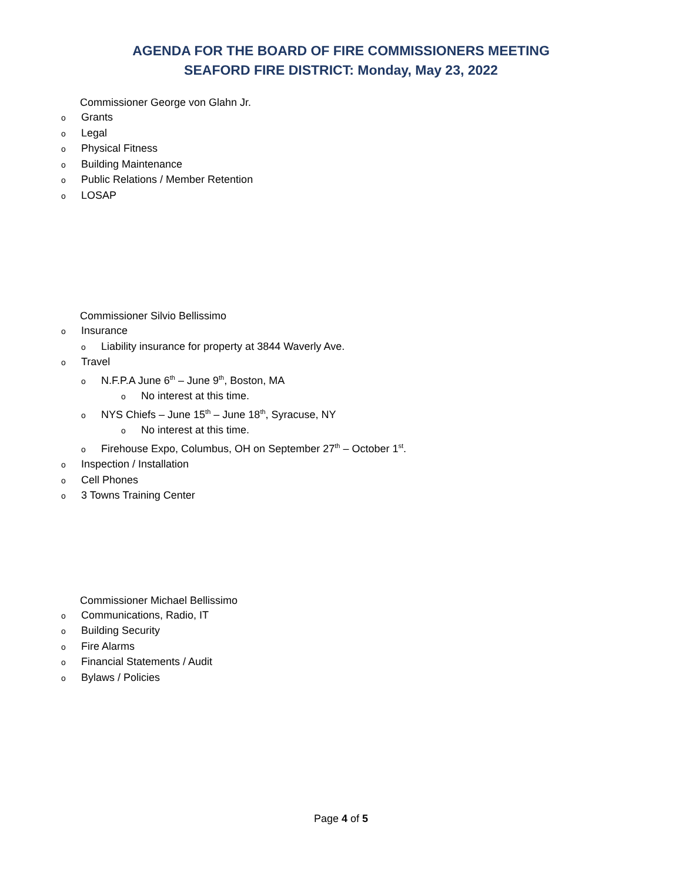AGENDA FOR THE BOARD OF FIRE COMMISSIONERS MEETING
SEAFORD FIRE DISTRICT: Monday, May 23, 2022
Commissioner George von Glahn Jr.
o Grants
o Legal
o Physical Fitness
o Building Maintenance
o Public Relations / Member Retention
o LOSAP
Commissioner Silvio Bellissimo
o Insurance
o Liability insurance for property at 3844 Waverly Ave.
o Travel
o N.F.P.A June 6<sup>th</sup> – June 9<sup>th</sup>, Boston, MA
o No interest at this time.
o NYS Chiefs – June 15<sup>th</sup> – June 18<sup>th</sup>, Syracuse, NY
o No interest at this time.
o Firehouse Expo, Columbus, OH on September 27<sup>th</sup> – October 1<sup>st</sup>.
o Inspection / Installation
o Cell Phones
o 3 Towns Training Center
Commissioner Michael Bellissimo
o Communications, Radio, IT
o Building Security
o Fire Alarms
o Financial Statements / Audit
o Bylaws / Policies
Page 4 of 5